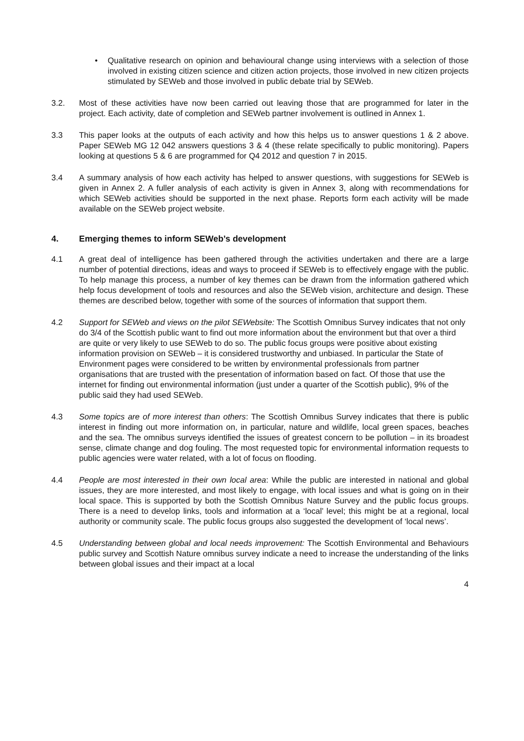• Qualitative research on opinion and behavioural change using interviews with a selection of those involved in existing citizen science and citizen action projects, those involved in new citizen projects stimulated by SEWeb and those involved in public debate trial by SEWeb.
3.2. Most of these activities have now been carried out leaving those that are programmed for later in the project. Each activity, date of completion and SEWeb partner involvement is outlined in Annex 1.
3.3 This paper looks at the outputs of each activity and how this helps us to answer questions 1 & 2 above. Paper SEWeb MG 12 042 answers questions 3 & 4 (these relate specifically to public monitoring). Papers looking at questions 5 & 6 are programmed for Q4 2012 and question 7 in 2015.
3.4 A summary analysis of how each activity has helped to answer questions, with suggestions for SEWeb is given in Annex 2. A fuller analysis of each activity is given in Annex 3, along with recommendations for which SEWeb activities should be supported in the next phase. Reports form each activity will be made available on the SEWeb project website.
4. Emerging themes to inform SEWeb’s development
4.1 A great deal of intelligence has been gathered through the activities undertaken and there are a large number of potential directions, ideas and ways to proceed if SEWeb is to effectively engage with the public. To help manage this process, a number of key themes can be drawn from the information gathered which help focus development of tools and resources and also the SEWeb vision, architecture and design. These themes are described below, together with some of the sources of information that support them.
4.2 Support for SEWeb and views on the pilot SEWebsite: The Scottish Omnibus Survey indicates that not only do 3/4 of the Scottish public want to find out more information about the environment but that over a third are quite or very likely to use SEWeb to do so. The public focus groups were positive about existing information provision on SEWeb – it is considered trustworthy and unbiased. In particular the State of Environment pages were considered to be written by environmental professionals from partner organisations that are trusted with the presentation of information based on fact. Of those that use the internet for finding out environmental information (just under a quarter of the Scottish public), 9% of the public said they had used SEWeb.
4.3 Some topics are of more interest than others: The Scottish Omnibus Survey indicates that there is public interest in finding out more information on, in particular, nature and wildlife, local green spaces, beaches and the sea. The omnibus surveys identified the issues of greatest concern to be pollution – in its broadest sense, climate change and dog fouling. The most requested topic for environmental information requests to public agencies were water related, with a lot of focus on flooding.
4.4 People are most interested in their own local area: While the public are interested in national and global issues, they are more interested, and most likely to engage, with local issues and what is going on in their local space. This is supported by both the Scottish Omnibus Nature Survey and the public focus groups. There is a need to develop links, tools and information at a ‘local’ level; this might be at a regional, local authority or community scale. The public focus groups also suggested the development of ‘local news’.
4.5 Understanding between global and local needs improvement: The Scottish Environmental and Behaviours public survey and Scottish Nature omnibus survey indicate a need to increase the understanding of the links between global issues and their impact at a local
4